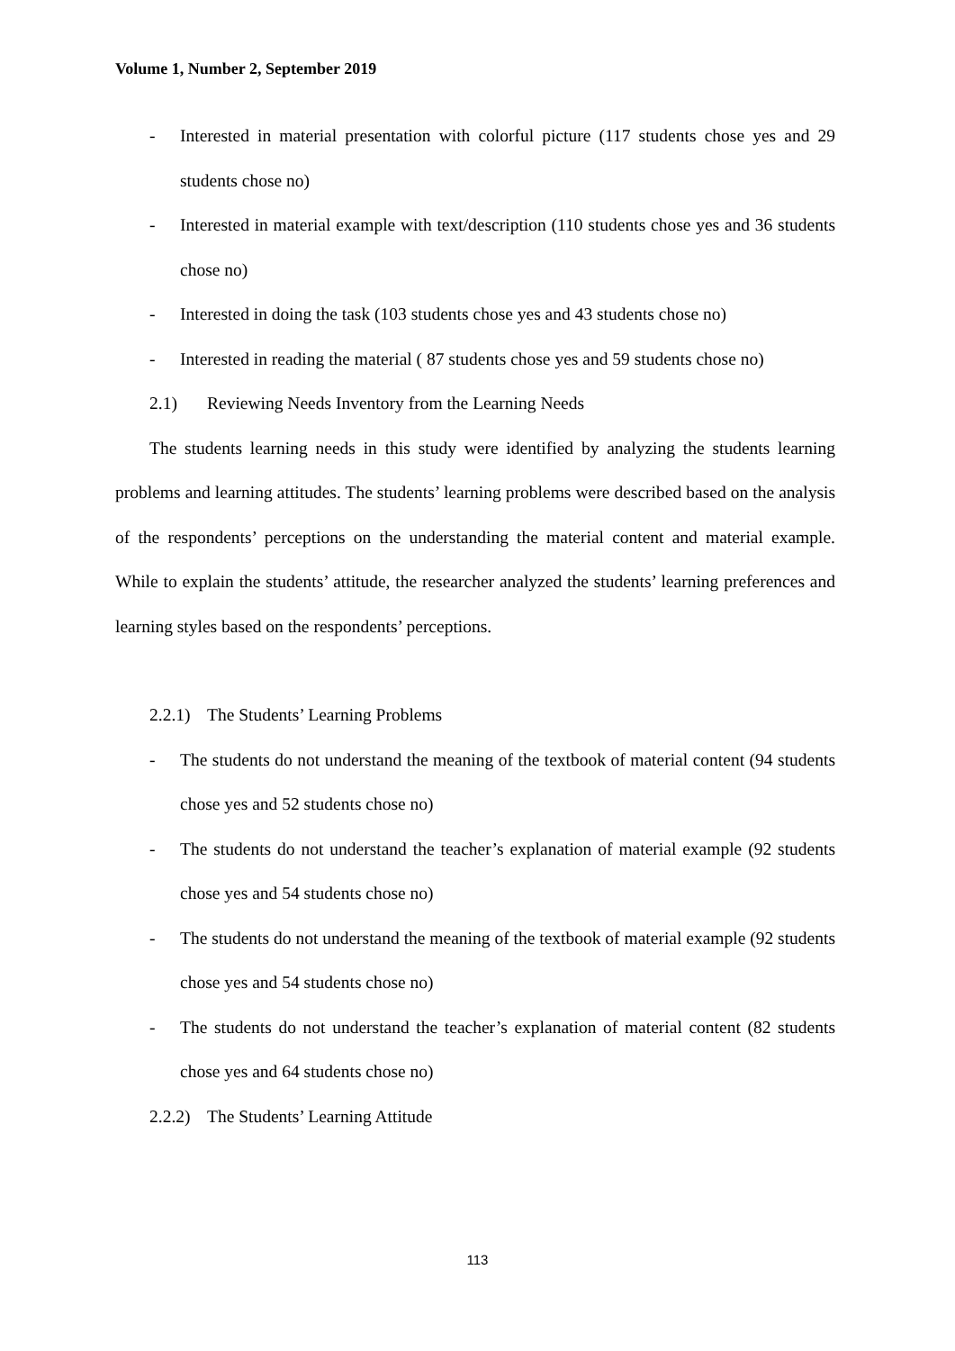Volume 1, Number 2, September 2019
- Interested in material presentation with colorful picture (117 students chose yes and 29 students chose no)
- Interested in material example with text/description (110 students chose yes and 36 students chose no)
- Interested in doing the task (103 students chose yes and 43 students chose no)
- Interested in reading the material ( 87 students chose yes and 59 students chose no)
2.1) Reviewing Needs Inventory from the Learning Needs
The students learning needs in this study were identified by analyzing the students learning problems and learning attitudes. The students’ learning problems were described based on the analysis of the respondents’ perceptions on the understanding the material content and material example. While to explain the students’ attitude, the researcher analyzed the students’ learning preferences and learning styles based on the respondents’ perceptions.
2.2.1) The Students’ Learning Problems
- The students do not understand the meaning of the textbook of material content (94 students chose yes and 52 students chose no)
- The students do not understand the teacher’s explanation of material example (92 students chose yes and 54 students chose no)
- The students do not understand the meaning of the textbook of material example (92 students chose yes and 54 students chose no)
- The students do not understand the teacher’s explanation of material content (82 students chose yes and 64 students chose no)
2.2.2) The Students’ Learning Attitude
113